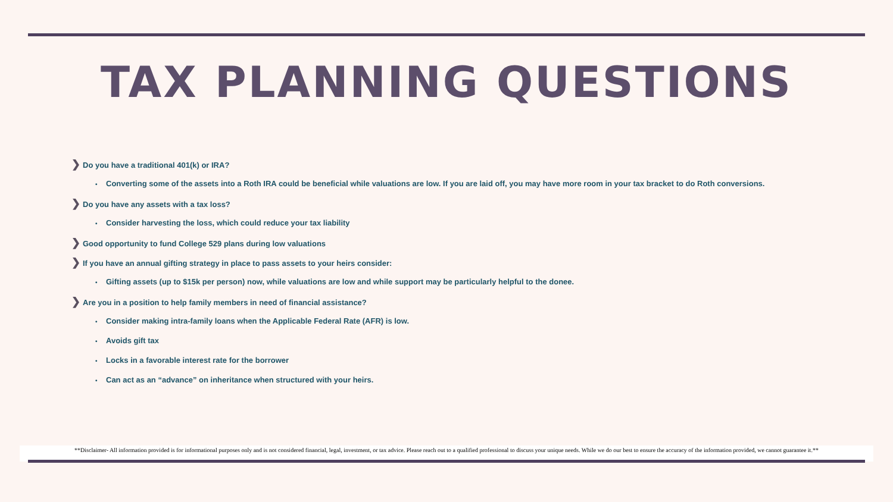TAX PLANNING QUESTIONS
❯ Do you have a traditional 401(k) or IRA?
• Converting some of the assets into a Roth IRA could be beneficial while valuations are low. If you are laid off, you may have more room in your tax bracket to do Roth conversions.
❯ Do you have any assets with a tax loss?
• Consider harvesting the loss, which could reduce your tax liability
❯ Good opportunity to fund College 529 plans during low valuations
❯ If you have an annual gifting strategy in place to pass assets to your heirs consider:
• Gifting assets (up to $15k per person) now, while valuations are low and while support may be particularly helpful to the donee.
❯ Are you in a position to help family members in need of financial assistance?
• Consider making intra-family loans when the Applicable Federal Rate (AFR) is low.
• Avoids gift tax
• Locks in a favorable interest rate for the borrower
• Can act as an “advance” on inheritance when structured with your heirs.
**Disclaimer- All information provided is for informational purposes only and is not considered financial, legal, investment, or tax advice. Please reach out to a qualified professional to discuss your unique needs. While we do our best to ensure the accuracy of the information provided, we cannot guarantee it.**